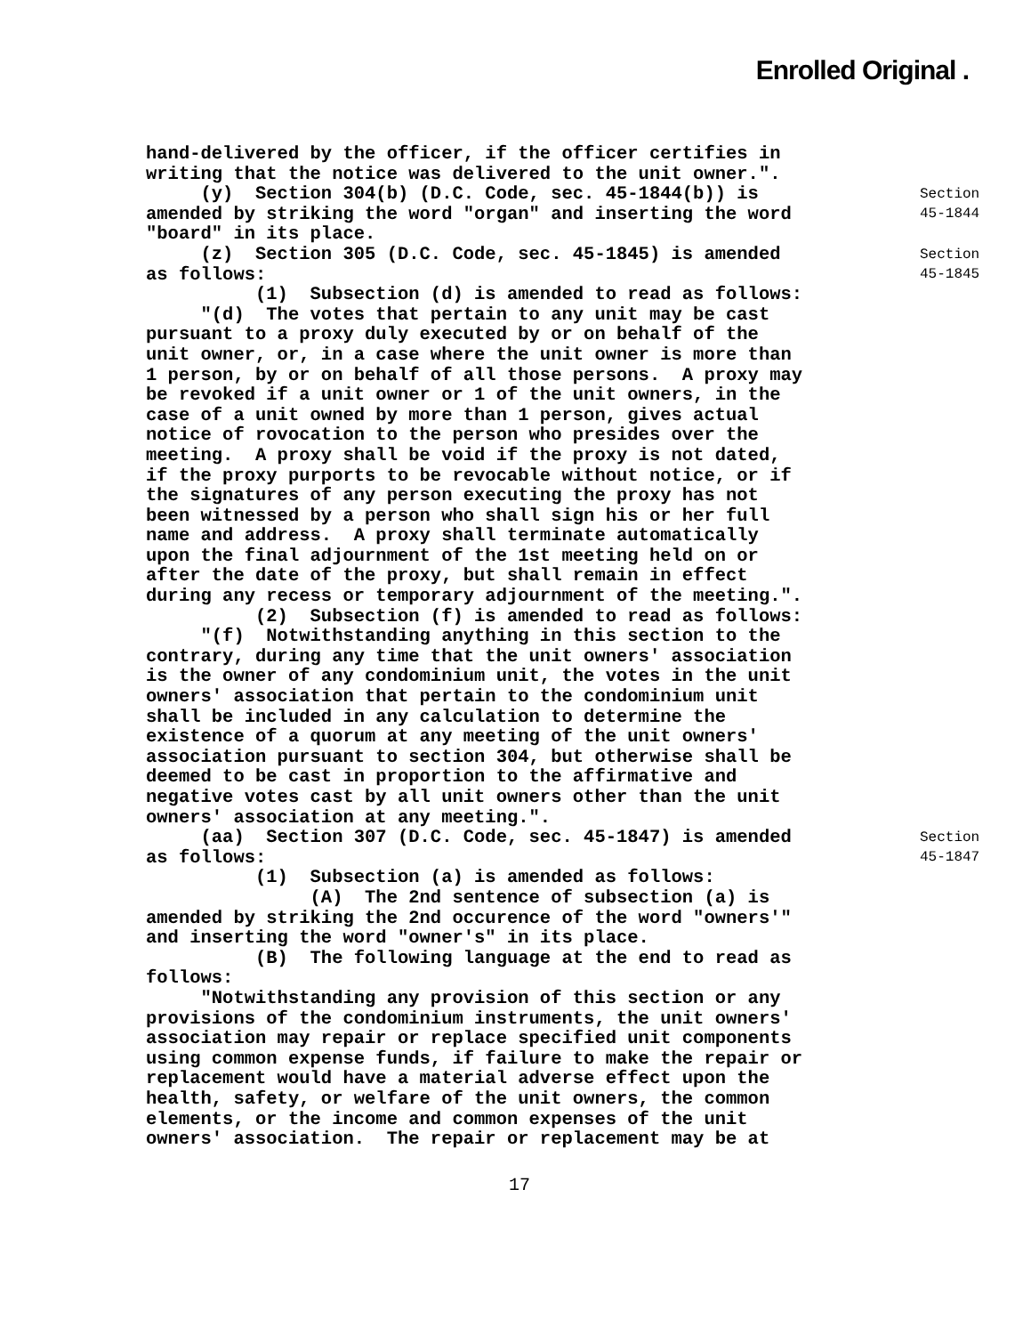Enrolled Original .
hand-delivered by the officer, if the officer certifies in writing that the notice was delivered to the unit owner.".
(y) Section 304(b) (D.C. Code, sec. 45-1844(b)) is amended by striking the word "organ" and inserting the word "board" in its place.
Section
45-1844
(z) Section 305 (D.C. Code, sec. 45-1845) is amended as follows: (1) Subsection (d) is amended to read as follows: "(d) The votes that pertain to any unit may be cast pursuant to a proxy duly executed by or on behalf of the unit owner, or, in a case where the unit owner is more than 1 person, by or on behalf of all those persons. A proxy may be revoked if a unit owner or 1 of the unit owners, in the case of a unit owned by more than 1 person, gives actual notice of rovocation to the person who presides over the meeting. A proxy shall be void if the proxy is not dated, if the proxy purports to be revocable without notice, or if the signatures of any person executing the proxy has not been witnessed by a person who shall sign his or her full name and address. A proxy shall terminate automatically upon the final adjournment of the 1st meeting held on or after the date of the proxy, but shall remain in effect during any recess or temporary adjournment of the meeting.". (2) Subsection (f) is amended to read as follows: "(f) Notwithstanding anything in this section to the contrary, during any time that the unit owners' association is the owner of any condominium unit, the votes in the unit owners' association that pertain to the condominium unit shall be included in any calculation to determine the existence of a quorum at any meeting of the unit owners' association pursuant to section 304, but otherwise shall be deemed to be cast in proportion to the affirmative and negative votes cast by all unit owners other than the unit owners' association at any meeting.".
Section
45-1845
(aa) Section 307 (D.C. Code, sec. 45-1847) is amended as follows: (1) Subsection (a) is amended as follows: (A) The 2nd sentence of subsection (a) is amended by striking the 2nd occurence of the word "owners'" and inserting the word "owner's" in its place. (B) The following language at the end to read as follows: "Notwithstanding any provision of this section or any provisions of the condominium instruments, the unit owners' association may repair or replace specified unit components using common expense funds, if failure to make the repair or replacement would have a material adverse effect upon the health, safety, or welfare of the unit owners, the common elements, or the income and common expenses of the unit owners' association. The repair or replacement may be at
Section
45-1847
17